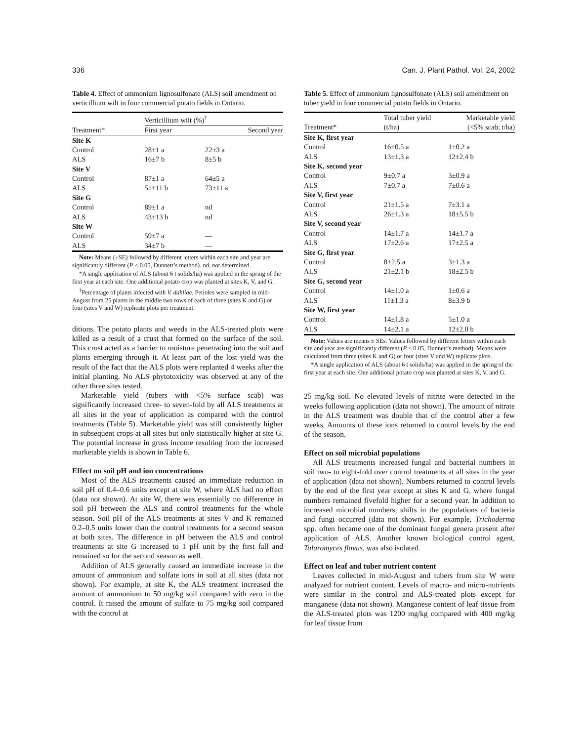336 Can. J. Plant Pathol. Vol. 24, 2002
Table 4. Effect of ammonium lignosulfonate (ALS) soil amendment on verticillium wilt in four commercial potato fields in Ontario.
| | Verticillium wilt (%)<sup>†</sup> | |
| --- | --- | --- |
| Treatment* | First year | Second year |
| Site K | | |
| Control | 28±1 a | 22±3 a |
| ALS | 16±7 b | 8±5 b |
| Site V | | |
| Control | 87±1 a | 64±5 a |
| ALS | 51±11 b | 73±11 a |
| Site G | | |
| Control | 89±1 a | nd |
| ALS | 43±13 b | nd |
| Site W | | |
| Control | 59±7 a | — |
| ALS | 34±7 b | — |
Note: Means (±SE) followed by different letters within each site and year are significantly different (P < 0.05, Dunnett’s method). nd, not determined.
*A single application of ALS (about 6 t solids/ha) was applied in the spring of the first year at each site. One additional potato crop was planted at sites K, V, and G.
<sup>†</sup> Percentage of plants infected with V. dahliae. Petioles were sampled in mid-August from 25 plants in the middle two rows of each of three (sites K and G) or four (sites V and W) replicate plots per treatment.
ditions. The potato plants and weeds in the ALS-treated plots were killed as a result of a crust that formed on the surface of the soil. This crust acted as a barrier to moisture penetrating into the soil and plants emerging through it. At least part of the lost yield was the result of the fact that the ALS plots were replanted 4 weeks after the initial planting. No ALS phytotoxicity was observed at any of the other three sites tested.
Marketable yield (tubers with <5% surface scab) was significantly increased three- to seven-fold by all ALS treatments at all sites in the year of application as compared with the control treatments (Table 5). Marketable yield was still consistently higher in subsequent crops at all sites but only statistically higher at site G. The potential increase in gross income resulting from the increased marketable yields is shown in Table 6.
Effect on soil pH and ion concentrations
Most of the ALS treatments caused an immediate reduction in soil pH of 0.4–0.6 units except at site W, where ALS had no effect (data not shown). At site W, there was essentially no difference in soil pH between the ALS and control treatments for the whole season. Soil pH of the ALS treatments at sites V and K remained 0.2–0.5 units lower than the control treatments for a second season at both sites. The difference in pH between the ALS and control treatments at site G increased to 1 pH unit by the first fall and remained so for the second season as well.
Addition of ALS generally caused an immediate increase in the amount of ammonium and sulfate ions in soil at all sites (data not shown). For example, at site K, the ALS treatment increased the amount of ammonium to 50 mg/kg soil compared with zero in the control. It raised the amount of sulfate to 75 mg/kg soil compared with the control at
Table 5. Effect of ammonium lignosulfonate (ALS) soil amendment on tuber yield in four commercial potato fields in Ontario.
| | Total tuber yield | Marketable yield |
| --- | --- | --- |
| Treatment* | (t/ha) | (<5% scab; t/ha) |
| Site K, first year | | |
| Control | 16±0.5 a | 1±0.2 a |
| ALS | 13±1.3 a | 12±2.4 b |
| Site K, second year | | |
| Control | 9±0.7 a | 3±0.9 a |
| ALS | 7±0.7 a | 7±0.6 a |
| Site V, first year | | |
| Control | 21±1.5 a | 7±3.1 a |
| ALS | 26±1.3 a | 18±5.5 b |
| Site V, second year | | |
| Control | 14±1.7 a | 14±1.7 a |
| ALS | 17±2.6 a | 17±2.5 a |
| Site G, first year | | |
| Control | 8±2.5 a | 3±1.3 a |
| ALS | 21±2.1 b | 18±2.5 b |
| Site G, second year | | |
| Control | 14±1.0 a | 1±0.6 a |
| ALS | 11±1.3 a | 8±3.9 b |
| Site W, first year | | |
| Control | 14±1.8 a | 5±1.0 a |
| ALS | 14±2.1 a | 12±2.0 b |
Note: Values are means ± SEs. Values followed by different letters within each site and year are significantly different (P < 0.05, Dunnett’s method). Means were calculated from three (sites K and G) or four (sites V and W) replicate plots.
*A single application of ALS (about 6 t solids/ha) was applied in the spring of the first year at each site. One additional potato crop was planted at sites K, V, and G.
25 mg/kg soil. No elevated levels of nitrite were detected in the weeks following application (data not shown). The amount of nitrate in the ALS treatment was double that of the control after a few weeks. Amounts of these ions returned to control levels by the end of the season.
Effect on soil microbial populations
All ALS treatments increased fungal and bacterial numbers in soil two- to eight-fold over control treatments at all sites in the year of application (data not shown). Numbers returned to control levels by the end of the first year except at sites K and G, where fungal numbers remained fivefold higher for a second year. In addition to increased microbial numbers, shifts in the populations of bacteria and fungi occurred (data not shown). For example, Trichoderma spp. often became one of the dominant fungal genera present after application of ALS. Another known biological control agent, Talaromyces flavus, was also isolated.
Effect on leaf and tuber nutrient content
Leaves collected in mid-August and tubers from site W were analyzed for nutrient content. Levels of macro- and micro-nutrients were similar in the control and ALS-treated plots except for manganese (data not shown). Manganese content of leaf tissue from the ALS-treated plots was 1200 mg/kg compared with 400 mg/kg for leaf tissue from